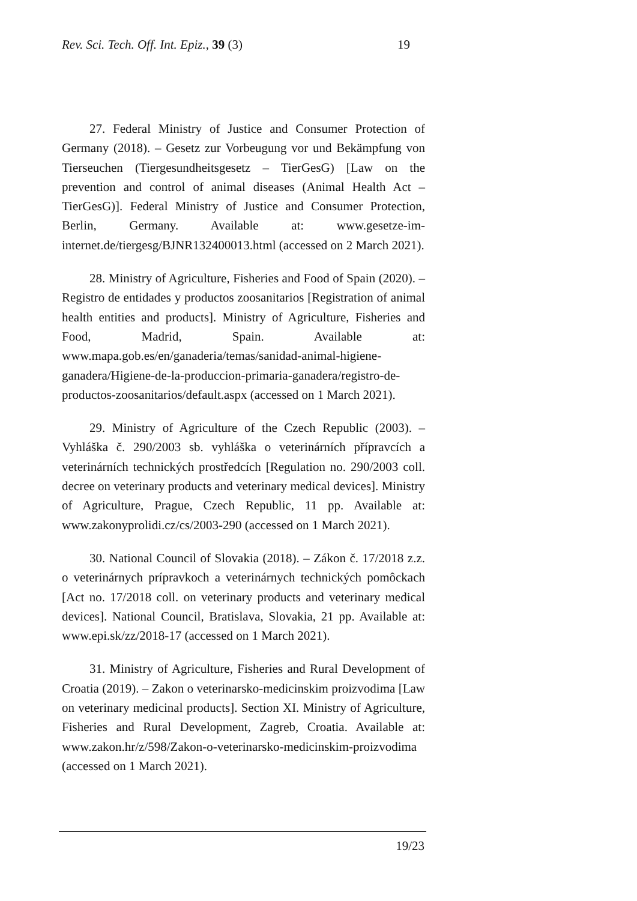Rev. Sci. Tech. Off. Int. Epiz., 39 (3) 19
27. Federal Ministry of Justice and Consumer Protection of Germany (2018). – Gesetz zur Vorbeugung vor und Bekämpfung von Tierseuchen (Tiergesundheitsgesetz – TierGesG) [Law on the prevention and control of animal diseases (Animal Health Act – TierGesG)]. Federal Ministry of Justice and Consumer Protection, Berlin, Germany. Available at: www.gesetze-im-internet.de/tiergesg/BJNR132400013.html (accessed on 2 March 2021).
28. Ministry of Agriculture, Fisheries and Food of Spain (2020). – Registro de entidades y productos zoosanitarios [Registration of animal health entities and products]. Ministry of Agriculture, Fisheries and Food, Madrid, Spain. Available at: www.mapa.gob.es/en/ganaderia/temas/sanidad-animal-higiene-ganadera/Higiene-de-la-produccion-primaria-ganadera/registro-de-productos-zoosanitarios/default.aspx (accessed on 1 March 2021).
29. Ministry of Agriculture of the Czech Republic (2003). – Vyhláška č. 290/2003 sb. vyhláška o veterinárních přípravcích a veterinárních technických prostředcích [Regulation no. 290/2003 coll. decree on veterinary products and veterinary medical devices]. Ministry of Agriculture, Prague, Czech Republic, 11 pp. Available at: www.zakonyprolidi.cz/cs/2003-290 (accessed on 1 March 2021).
30. National Council of Slovakia (2018). – Zákon č. 17/2018 z.z. o veterinárnych prípravkoch a veterinárnych technických pomôckach [Act no. 17/2018 coll. on veterinary products and veterinary medical devices]. National Council, Bratislava, Slovakia, 21 pp. Available at: www.epi.sk/zz/2018-17 (accessed on 1 March 2021).
31. Ministry of Agriculture, Fisheries and Rural Development of Croatia (2019). – Zakon o veterinarsko-medicinskim proizvodima [Law on veterinary medicinal products]. Section XI. Ministry of Agriculture, Fisheries and Rural Development, Zagreb, Croatia. Available at: www.zakon.hr/z/598/Zakon-o-veterinarsko-medicinskim-proizvodima (accessed on 1 March 2021).
19/23